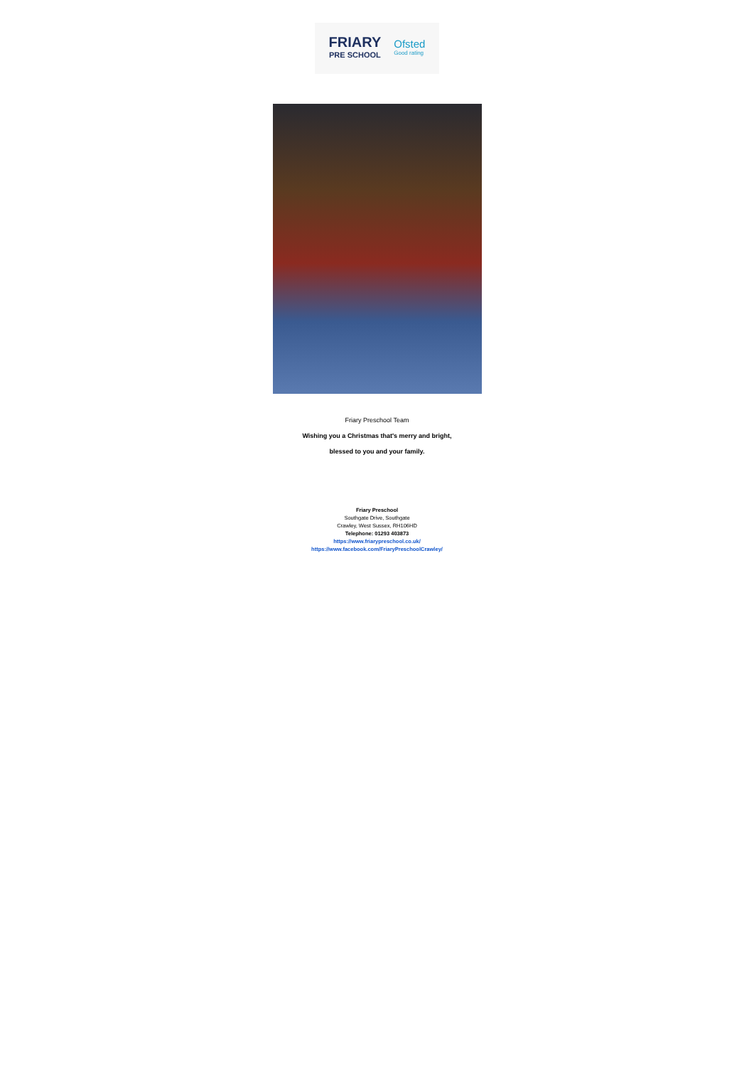FRIARY
PRE SCHOOL
Ofsted
Good rating
Friary Preschool Team
Wishing you a Christmas that's merry and bright,
blessed to you and your family.
Friary Preschool
Southgate Drive, Southgate
Crawley, West Sussex, RH106HD
Telephone: 01293 403873
https://www.friarypreschool.co.uk/
https://www.facebook.com/FriaryPreschoolCrawley/